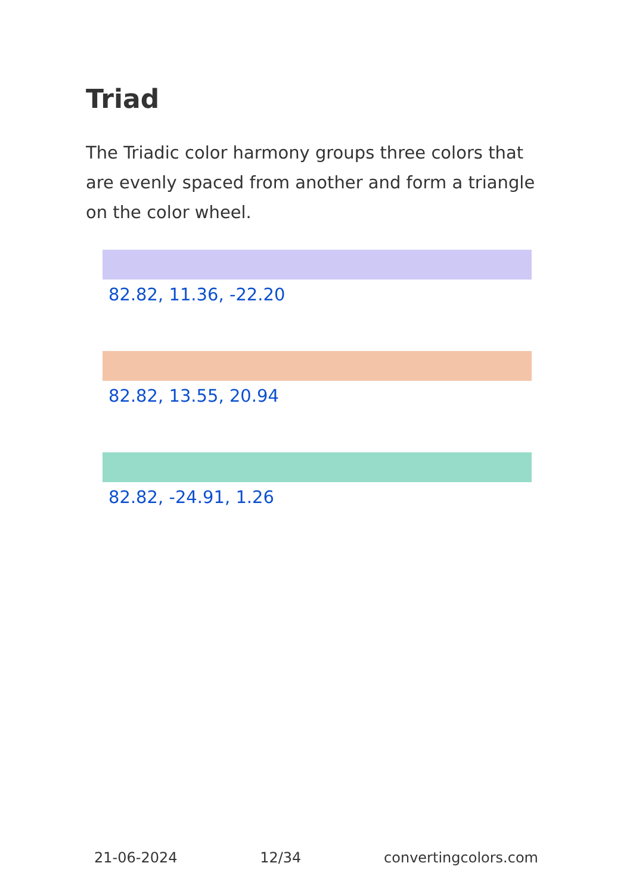Triad
The Triadic color harmony groups three colors that are evenly spaced from another and form a triangle on the color wheel.
82.82, 11.36, -22.20
82.82, 13.55, 20.94
82.82, -24.91, 1.26
21-06-2024 12/34 convertingcolors.com